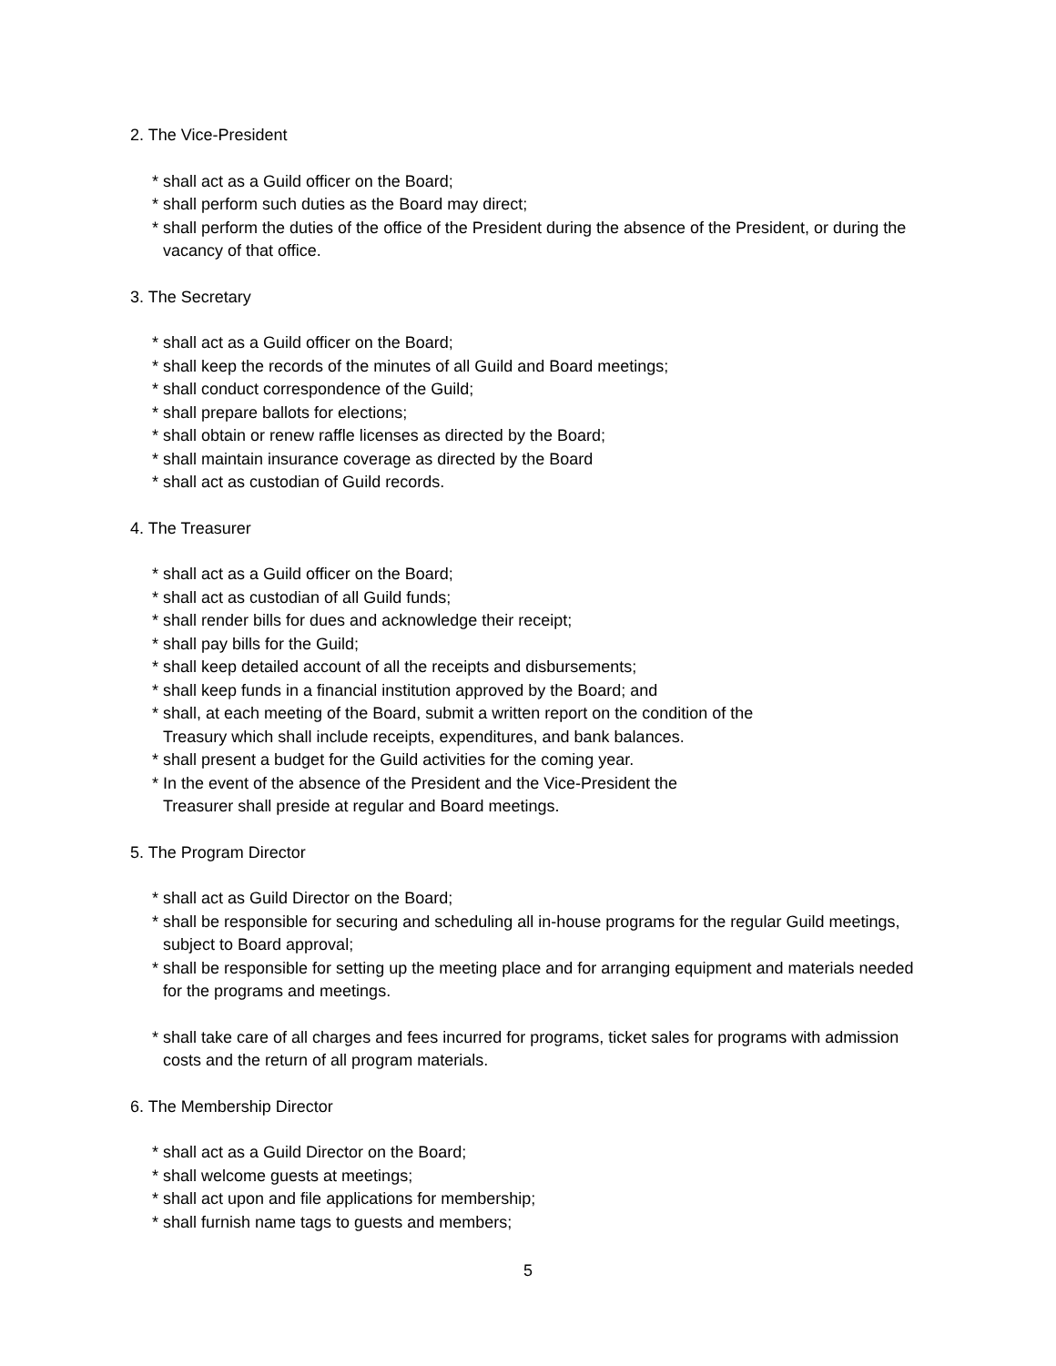2. The Vice-President
* shall act as a Guild officer on the Board;
* shall perform such duties as the Board may direct;
* shall perform the duties of the office of the President during the absence of the President, or during the vacancy of that office.
3. The Secretary
* shall act as a Guild officer on the Board;
* shall keep the records of the minutes of all Guild and Board meetings;
* shall conduct correspondence of the Guild;
* shall prepare ballots for elections;
* shall obtain or renew raffle licenses as directed by the Board;
* shall maintain insurance coverage as directed by the Board
* shall act as custodian of Guild records.
4. The Treasurer
* shall act as a Guild officer on the Board;
* shall act as custodian of all Guild funds;
* shall render bills for dues and acknowledge their receipt;
* shall pay bills for the Guild;
* shall keep detailed account of all the receipts and disbursements;
* shall keep funds in a financial institution approved by the Board; and
* shall, at each meeting of the Board, submit a written report on the condition of the
Treasury which shall include receipts, expenditures, and bank balances.
* shall present a budget for the Guild activities for the coming year.
* In the event of the absence of the President and the Vice-President the
Treasurer shall preside at regular and Board meetings.
5. The Program Director
* shall act as Guild Director on the Board;
* shall be responsible for securing and scheduling all in-house programs for the regular Guild meetings, subject to Board approval;
* shall be responsible for setting up the meeting place and for arranging equipment and materials needed for the programs and meetings.
* shall take care of all charges and fees incurred for programs, ticket sales for programs with admission costs and the return of all program materials.
6. The Membership Director
* shall act as a Guild Director on the Board;
* shall welcome guests at meetings;
* shall act upon and file applications for membership;
* shall furnish name tags to guests and members;
5